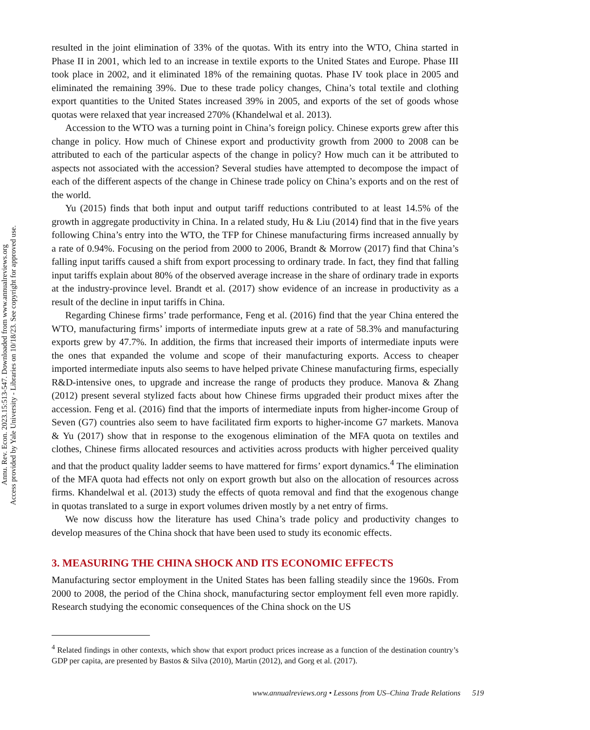Annu. Rev. Econ. 2023.15:513-547. Downloaded from www.annualreviews.org
Access provided by Yale University - Libraries on 10/18/23. See copyright for approved use.
resulted in the joint elimination of 33% of the quotas. With its entry into the WTO, China started in Phase II in 2001, which led to an increase in textile exports to the United States and Europe. Phase III took place in 2002, and it eliminated 18% of the remaining quotas. Phase IV took place in 2005 and eliminated the remaining 39%. Due to these trade policy changes, China’s total textile and clothing export quantities to the United States increased 39% in 2005, and exports of the set of goods whose quotas were relaxed that year increased 270% (Khandelwal et al. 2013).
Accession to the WTO was a turning point in China’s foreign policy. Chinese exports grew after this change in policy. How much of Chinese export and productivity growth from 2000 to 2008 can be attributed to each of the particular aspects of the change in policy? How much can it be attributed to aspects not associated with the accession? Several studies have attempted to decompose the impact of each of the different aspects of the change in Chinese trade policy on China’s exports and on the rest of the world.
Yu (2015) finds that both input and output tariff reductions contributed to at least 14.5% of the growth in aggregate productivity in China. In a related study, Hu & Liu (2014) find that in the five years following China’s entry into the WTO, the TFP for Chinese manufacturing firms increased annually by a rate of 0.94%. Focusing on the period from 2000 to 2006, Brandt & Morrow (2017) find that China’s falling input tariffs caused a shift from export processing to ordinary trade. In fact, they find that falling input tariffs explain about 80% of the observed average increase in the share of ordinary trade in exports at the industry-province level. Brandt et al. (2017) show evidence of an increase in productivity as a result of the decline in input tariffs in China.
Regarding Chinese firms’ trade performance, Feng et al. (2016) find that the year China entered the WTO, manufacturing firms’ imports of intermediate inputs grew at a rate of 58.3% and manufacturing exports grew by 47.7%. In addition, the firms that increased their imports of intermediate inputs were the ones that expanded the volume and scope of their manufacturing exports. Access to cheaper imported intermediate inputs also seems to have helped private Chinese manufacturing firms, especially R&D-intensive ones, to upgrade and increase the range of products they produce. Manova & Zhang (2012) present several stylized facts about how Chinese firms upgraded their product mixes after the accession. Feng et al. (2016) find that the imports of intermediate inputs from higher-income Group of Seven (G7) countries also seem to have facilitated firm exports to higher-income G7 markets. Manova & Yu (2017) show that in response to the exogenous elimination of the MFA quota on textiles and clothes, Chinese firms allocated resources and activities across products with higher perceived quality and that the product quality ladder seems to have mattered for firms’ export dynamics.<sup>4</sup> The elimination of the MFA quota had effects not only on export growth but also on the allocation of resources across firms. Khandelwal et al. (2013) study the effects of quota removal and find that the exogenous change in quotas translated to a surge in export volumes driven mostly by a net entry of firms.
We now discuss how the literature has used China’s trade policy and productivity changes to develop measures of the China shock that have been used to study its economic effects.
3. MEASURING THE CHINA SHOCK AND ITS ECONOMIC EFFECTS
Manufacturing sector employment in the United States has been falling steadily since the 1960s. From 2000 to 2008, the period of the China shock, manufacturing sector employment fell even more rapidly. Research studying the economic consequences of the China shock on the US
<sup>4</sup> Related findings in other contexts, which show that export product prices increase as a function of the destination country’s GDP per capita, are presented by Bastos & Silva (2010), Martin (2012), and Gorg et al. (2017).
www.annualreviews.org • Lessons from US–China Trade Relations 519